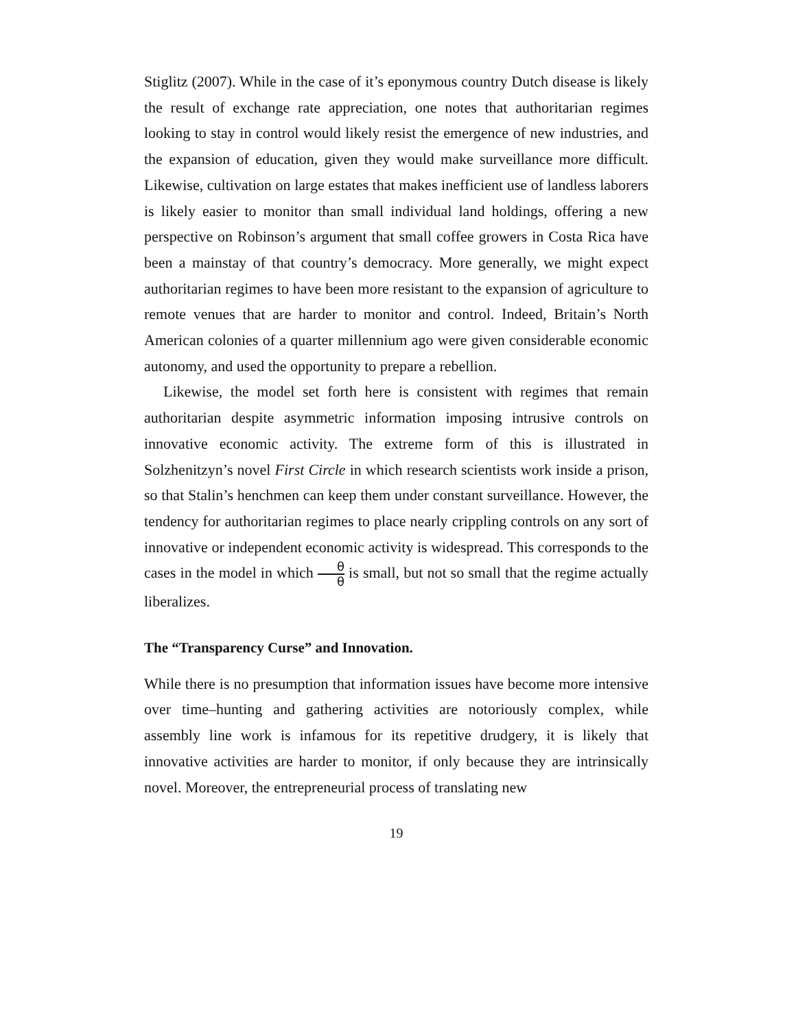Stiglitz (2007). While in the case of it’s eponymous country Dutch disease is likely the result of exchange rate appreciation, one notes that authoritarian regimes looking to stay in control would likely resist the emergence of new industries, and the expansion of education, given they would make surveillance more difficult. Likewise, cultivation on large estates that makes inefficient use of landless laborers is likely easier to monitor than small individual land holdings, offering a new perspective on Robinson’s argument that small coffee growers in Costa Rica have been a mainstay of that country’s democracy. More generally, we might expect authoritarian regimes to have been more resistant to the expansion of agriculture to remote venues that are harder to monitor and control. Indeed, Britain’s North American colonies of a quarter millennium ago were given considerable economic autonomy, and used the opportunity to prepare a rebellion.
Likewise, the model set forth here is consistent with regimes that remain authoritarian despite asymmetric information imposing intrusive controls on innovative economic activity. The extreme form of this is illustrated in Solzhenitzyn’s novel First Circle in which research scientists work inside a prison, so that Stalin’s henchmen can keep them under constant surveillance. However, the tendency for authoritarian regimes to place nearly crippling controls on any sort of innovative or independent economic activity is widespread. This corresponds to the cases in the model in which θ θ is small, but not so small that the regime actually liberalizes.
The “Transparency Curse” and Innovation.
While there is no presumption that information issues have become more intensive over time–hunting and gathering activities are notoriously complex, while assembly line work is infamous for its repetitive drudgery, it is likely that innovative activities are harder to monitor, if only because they are intrinsically novel. Moreover, the entrepreneurial process of translating new
19